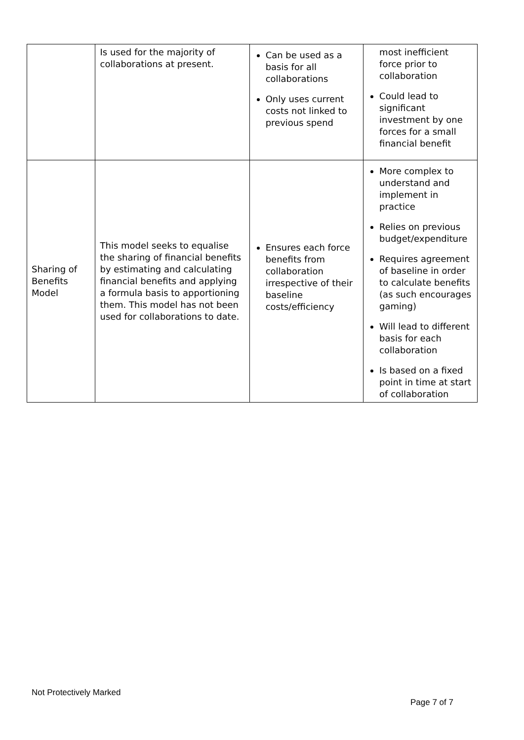| | Is used for the majority of collaborations at present. | Can be used as a basis for all collaborations Only uses current costs not linked to previous spend | most inefficient force prior to collaboration Could lead to significant investment by one forces for a small financial benefit |
| Sharing of Benefits Model | This model seeks to equalise the sharing of financial benefits by estimating and calculating financial benefits and applying a formula basis to apportioning them. This model has not been used for collaborations to date. | Ensures each force benefits from collaboration irrespective of their baseline costs/efficiency | More complex to understand and implement in practice Relies on previous budget/expenditure Requires agreement of baseline in order to calculate benefits (as such encourages gaming) Will lead to different basis for each collaboration Is based on a fixed point in time at start of collaboration |
Not Protectively Marked
Page 7 of 7